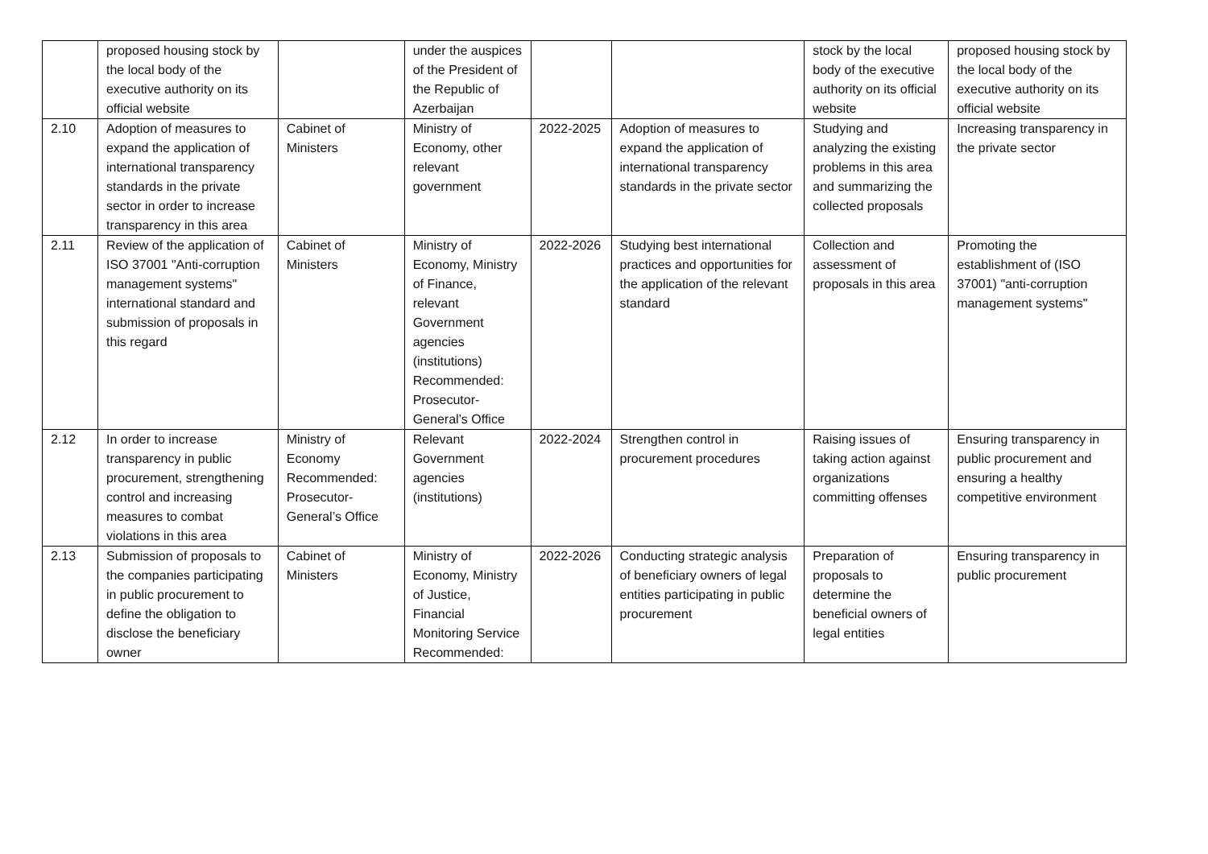| | proposed housing stock by the local body of the executive authority on its official website | | under the auspices of the President of the Republic of Azerbaijan | | | stock by the local body of the executive authority on its official website | proposed housing stock by the local body of the executive authority on its official website |
| 2.10 | Adoption of measures to expand the application of international transparency standards in the private sector in order to increase transparency in this area | Cabinet of Ministers | Ministry of Economy, other relevant government | 2022-2025 | Adoption of measures to expand the application of international transparency standards in the private sector | Studying and analyzing the existing problems in this area and summarizing the collected proposals | Increasing transparency in the private sector |
| 2.11 | Review of the application of ISO 37001 "Anti-corruption management systems" international standard and submission of proposals in this regard | Cabinet of Ministers | Ministry of Economy, Ministry of Finance, relevant Government agencies (institutions) Recommended: Prosecutor-General’s Office | 2022-2026 | Studying best international practices and opportunities for the application of the relevant standard | Collection and assessment of proposals in this area | Promoting the establishment of (ISO 37001) "anti-corruption management systems" |
| 2.12 | In order to increase transparency in public procurement, strengthening control and increasing measures to combat violations in this area | Ministry of Economy Recommended: Prosecutor-General’s Office | Relevant Government agencies (institutions) | 2022-2024 | Strengthen control in procurement procedures | Raising issues of taking action against organizations committing offenses | Ensuring transparency in public procurement and ensuring a healthy competitive environment |
| 2.13 | Submission of proposals to the companies participating in public procurement to define the obligation to disclose the beneficiary owner | Cabinet of Ministers | Ministry of Economy, Ministry of Justice, Financial Monitoring Service Recommended: | 2022-2026 | Conducting strategic analysis of beneficiary owners of legal entities participating in public procurement | Preparation of proposals to determine the beneficial owners of legal entities | Ensuring transparency in public procurement |